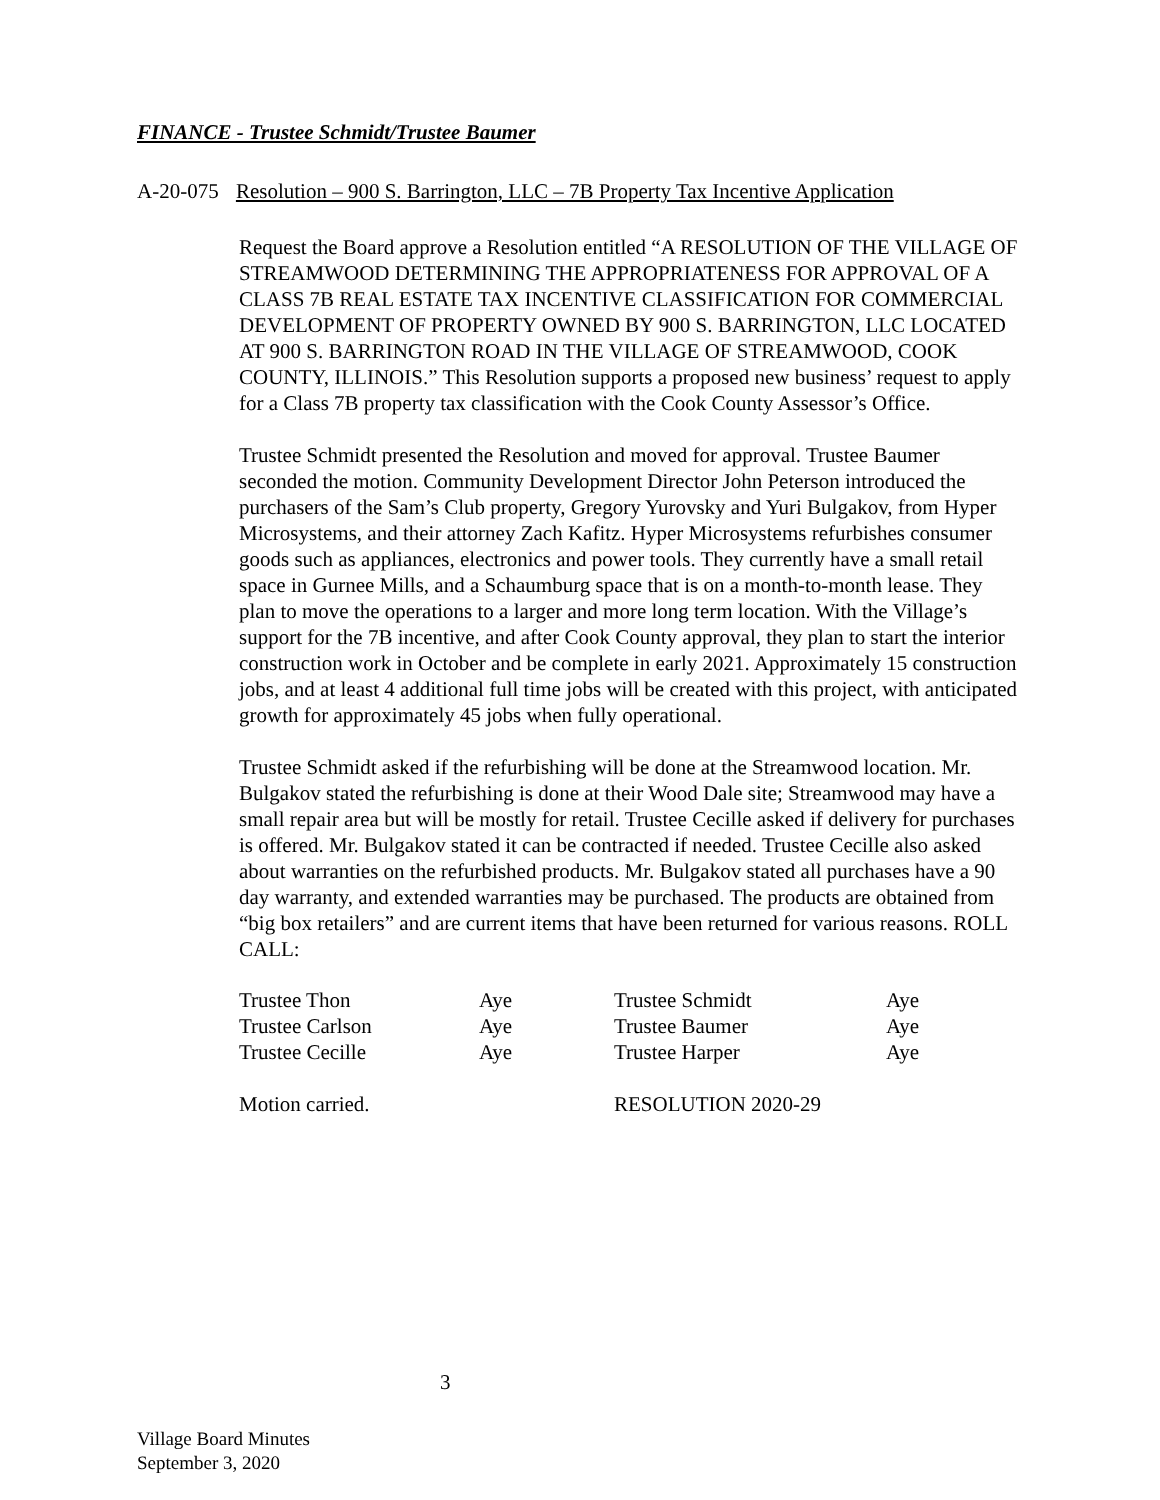FINANCE - Trustee Schmidt/Trustee Baumer
A-20-075 Resolution – 900 S. Barrington, LLC – 7B Property Tax Incentive Application
Request the Board approve a Resolution entitled “A RESOLUTION OF THE VILLAGE OF STREAMWOOD DETERMINING THE APPROPRIATENESS FOR APPROVAL OF A CLASS 7B REAL ESTATE TAX INCENTIVE CLASSIFICATION FOR COMMERCIAL DEVELOPMENT OF PROPERTY OWNED BY 900 S. BARRINGTON, LLC LOCATED AT 900 S. BARRINGTON ROAD IN THE VILLAGE OF STREAMWOOD, COOK COUNTY, ILLINOIS.” This Resolution supports a proposed new business’ request to apply for a Class 7B property tax classification with the Cook County Assessor’s Office.
Trustee Schmidt presented the Resolution and moved for approval. Trustee Baumer seconded the motion. Community Development Director John Peterson introduced the purchasers of the Sam’s Club property, Gregory Yurovsky and Yuri Bulgakov, from Hyper Microsystems, and their attorney Zach Kafitz. Hyper Microsystems refurbishes consumer goods such as appliances, electronics and power tools. They currently have a small retail space in Gurnee Mills, and a Schaumburg space that is on a month-to-month lease. They plan to move the operations to a larger and more long term location. With the Village’s support for the 7B incentive, and after Cook County approval, they plan to start the interior construction work in October and be complete in early 2021. Approximately 15 construction jobs, and at least 4 additional full time jobs will be created with this project, with anticipated growth for approximately 45 jobs when fully operational.
Trustee Schmidt asked if the refurbishing will be done at the Streamwood location. Mr. Bulgakov stated the refurbishing is done at their Wood Dale site; Streamwood may have a small repair area but will be mostly for retail. Trustee Cecille asked if delivery for purchases is offered. Mr. Bulgakov stated it can be contracted if needed. Trustee Cecille also asked about warranties on the refurbished products. Mr. Bulgakov stated all purchases have a 90 day warranty, and extended warranties may be purchased. The products are obtained from “big box retailers” and are current items that have been returned for various reasons. ROLL CALL:
| Trustee Thon | Aye | Trustee Schmidt | Aye |
| Trustee Carlson | Aye | Trustee Baumer | Aye |
| Trustee Cecille | Aye | Trustee Harper | Aye |
| Motion carried. | | RESOLUTION 2020-29 | |
3
Village Board Minutes
September 3, 2020